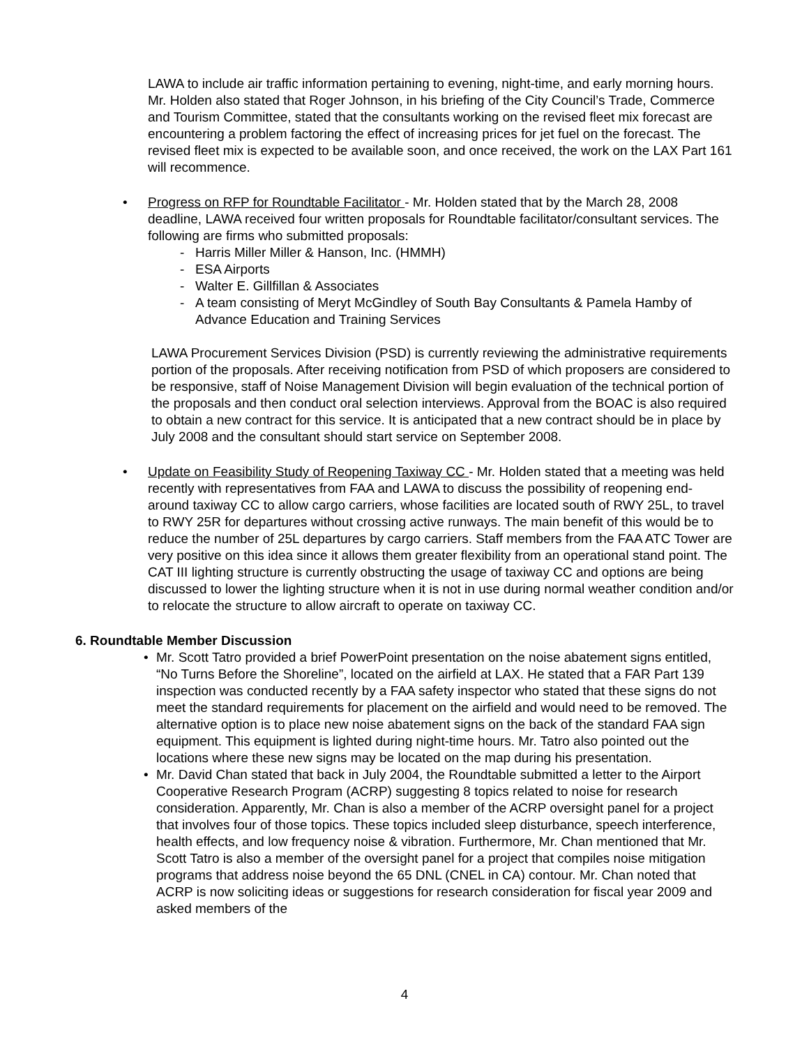LAWA to include air traffic information pertaining to evening, night-time, and early morning hours. Mr. Holden also stated that Roger Johnson, in his briefing of the City Council’s Trade, Commerce and Tourism Committee, stated that the consultants working on the revised fleet mix forecast are encountering a problem factoring the effect of increasing prices for jet fuel on the forecast. The revised fleet mix is expected to be available soon, and once received, the work on the LAX Part 161 will recommence.
• Progress on RFP for Roundtable Facilitator - Mr. Holden stated that by the March 28, 2008 deadline, LAWA received four written proposals for Roundtable facilitator/consultant services. The following are firms who submitted proposals:
- Harris Miller Miller & Hanson, Inc. (HMMH)
- ESA Airports
- Walter E. Gillfillan & Associates
- A team consisting of Meryt McGindley of South Bay Consultants & Pamela Hamby of Advance Education and Training Services
LAWA Procurement Services Division (PSD) is currently reviewing the administrative requirements portion of the proposals. After receiving notification from PSD of which proposers are considered to be responsive, staff of Noise Management Division will begin evaluation of the technical portion of the proposals and then conduct oral selection interviews. Approval from the BOAC is also required to obtain a new contract for this service. It is anticipated that a new contract should be in place by July 2008 and the consultant should start service on September 2008.
• Update on Feasibility Study of Reopening Taxiway CC - Mr. Holden stated that a meeting was held recently with representatives from FAA and LAWA to discuss the possibility of reopening end-around taxiway CC to allow cargo carriers, whose facilities are located south of RWY 25L, to travel to RWY 25R for departures without crossing active runways. The main benefit of this would be to reduce the number of 25L departures by cargo carriers. Staff members from the FAA ATC Tower are very positive on this idea since it allows them greater flexibility from an operational stand point. The CAT III lighting structure is currently obstructing the usage of taxiway CC and options are being discussed to lower the lighting structure when it is not in use during normal weather condition and/or to relocate the structure to allow aircraft to operate on taxiway CC.
6. Roundtable Member Discussion
• Mr. Scott Tatro provided a brief PowerPoint presentation on the noise abatement signs entitled, “No Turns Before the Shoreline”, located on the airfield at LAX. He stated that a FAR Part 139 inspection was conducted recently by a FAA safety inspector who stated that these signs do not meet the standard requirements for placement on the airfield and would need to be removed. The alternative option is to place new noise abatement signs on the back of the standard FAA sign equipment. This equipment is lighted during night-time hours. Mr. Tatro also pointed out the locations where these new signs may be located on the map during his presentation.
• Mr. David Chan stated that back in July 2004, the Roundtable submitted a letter to the Airport Cooperative Research Program (ACRP) suggesting 8 topics related to noise for research consideration. Apparently, Mr. Chan is also a member of the ACRP oversight panel for a project that involves four of those topics. These topics included sleep disturbance, speech interference, health effects, and low frequency noise & vibration. Furthermore, Mr. Chan mentioned that Mr. Scott Tatro is also a member of the oversight panel for a project that compiles noise mitigation programs that address noise beyond the 65 DNL (CNEL in CA) contour. Mr. Chan noted that ACRP is now soliciting ideas or suggestions for research consideration for fiscal year 2009 and asked members of the
4